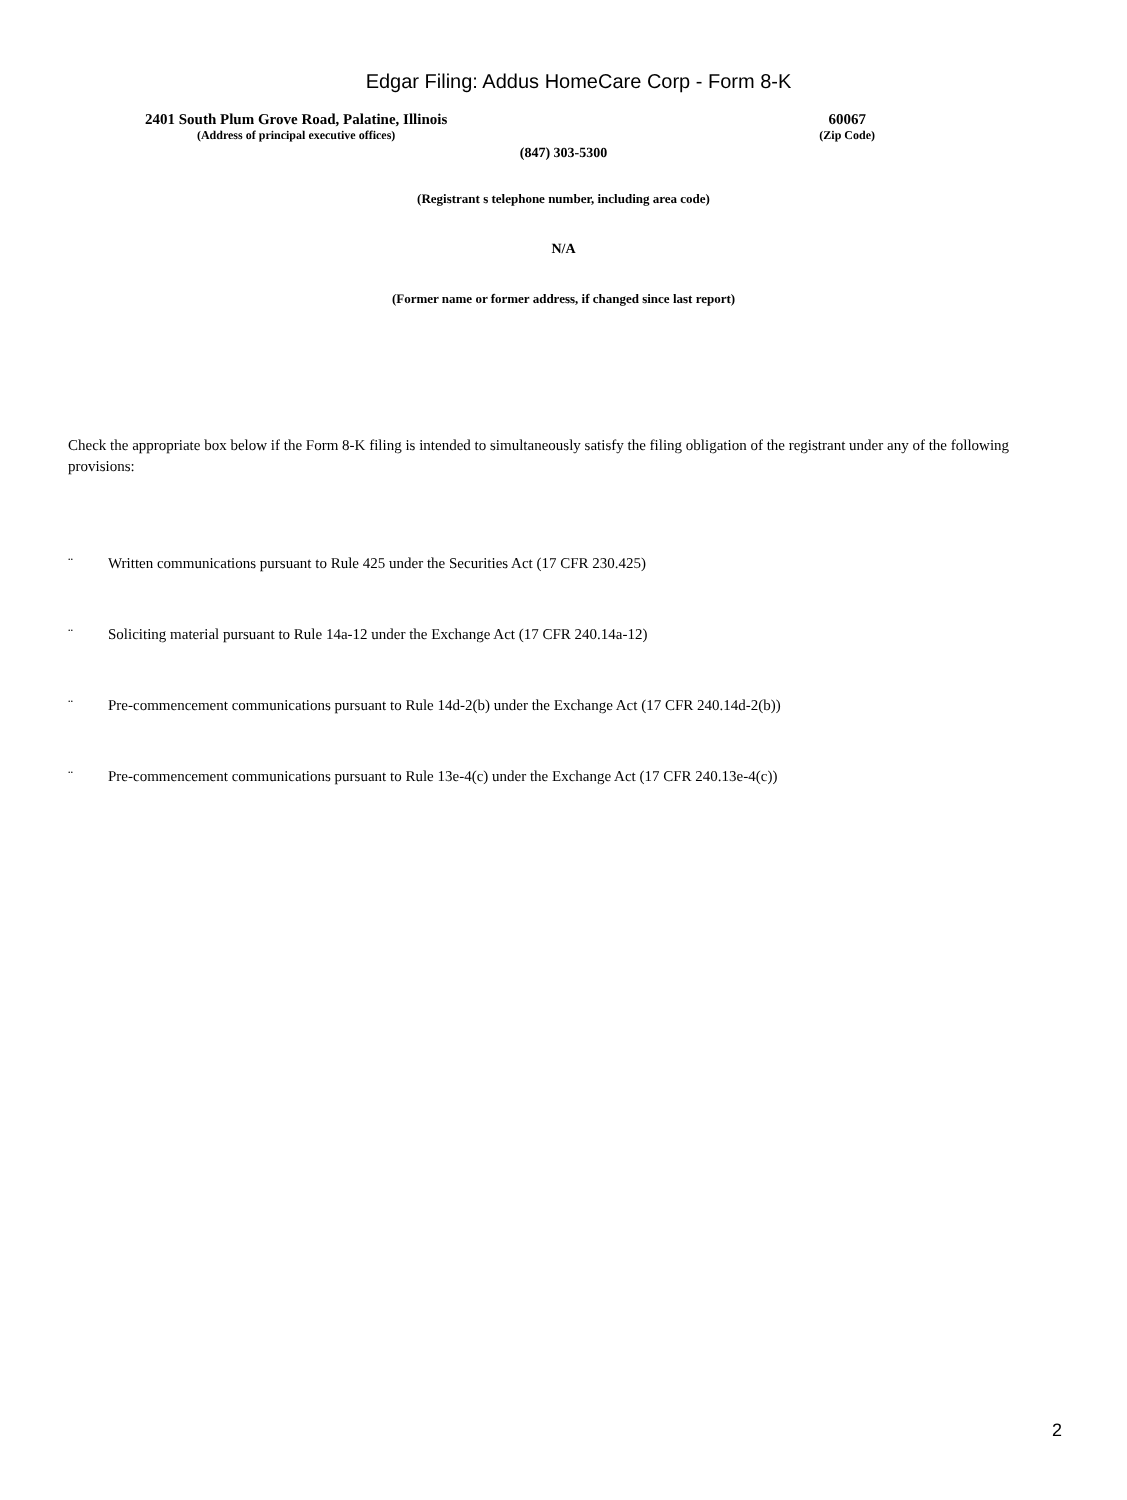Edgar Filing: Addus HomeCare Corp - Form 8-K
2401 South Plum Grove Road, Palatine, Illinois
(Address of principal executive offices)
60067
(Zip Code)
(847) 303-5300
(Registrant s telephone number, including area code)
N/A
(Former name or former address, if changed since last report)
Check the appropriate box below if the Form 8-K filing is intended to simultaneously satisfy the filing obligation of the registrant under any of the following provisions:
¨ Written communications pursuant to Rule 425 under the Securities Act (17 CFR 230.425)
¨ Soliciting material pursuant to Rule 14a-12 under the Exchange Act (17 CFR 240.14a-12)
¨ Pre-commencement communications pursuant to Rule 14d-2(b) under the Exchange Act (17 CFR 240.14d-2(b))
¨ Pre-commencement communications pursuant to Rule 13e-4(c) under the Exchange Act (17 CFR 240.13e-4(c))
2